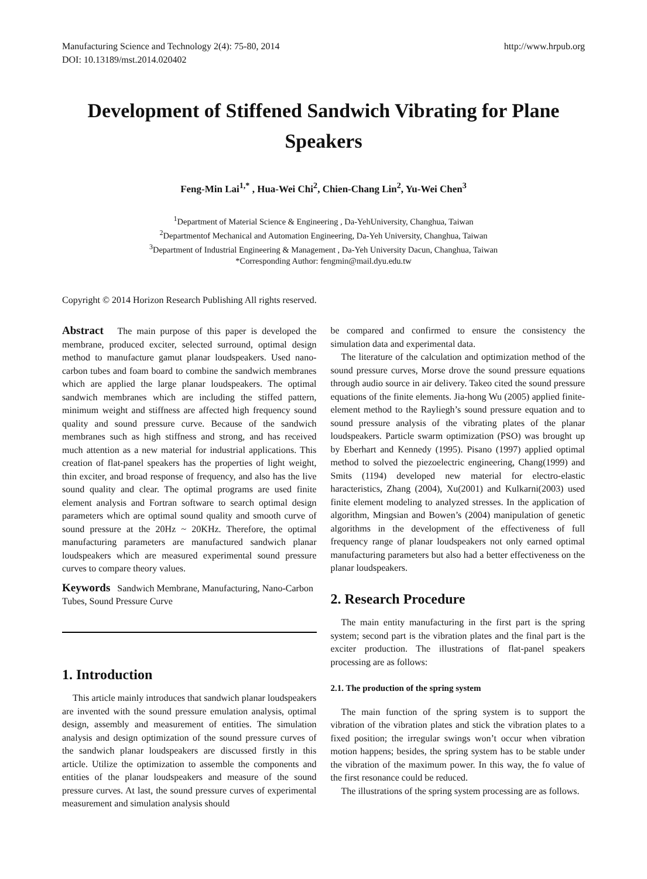Manufacturing Science and Technology 2(4): 75-80, 2014
DOI: 10.13189/mst.2014.020402
http://www.hrpub.org
Development of Stiffened Sandwich Vibrating for Plane Speakers
Feng-Min Lai<sup>1,*</sup> , Hua-Wei Chi<sup>2</sup>, Chien-Chang Lin<sup>2</sup>, Yu-Wei Chen<sup>3</sup>
<sup>1</sup> Department of Material Science & Engineering , Da-YehUniversity, Changhua, Taiwan
<sup>2</sup> Departmentof Mechanical and Automation Engineering, Da-Yeh University, Changhua, Taiwan
<sup>3</sup> Department of Industrial Engineering & Management , Da-Yeh University Dacun, Changhua, Taiwan
*Corresponding Author: fengmin@mail.dyu.edu.tw
Copyright © 2014 Horizon Research Publishing All rights reserved.
Abstract The main purpose of this paper is developed the membrane, produced exciter, selected surround, optimal design method to manufacture gamut planar loudspeakers. Used nano-carbon tubes and foam board to combine the sandwich membranes which are applied the large planar loudspeakers. The optimal sandwich membranes which are including the stiffed pattern, minimum weight and stiffness are affected high frequency sound quality and sound pressure curve. Because of the sandwich membranes such as high stiffness and strong, and has received much attention as a new material for industrial applications. This creation of flat-panel speakers has the properties of light weight, thin exciter, and broad response of frequency, and also has the live sound quality and clear. The optimal programs are used finite element analysis and Fortran software to search optimal design parameters which are optimal sound quality and smooth curve of sound pressure at the 20Hz ~ 20KHz. Therefore, the optimal manufacturing parameters are manufactured sandwich planar loudspeakers which are measured experimental sound pressure curves to compare theory values.
Keywords Sandwich Membrane, Manufacturing, Nano-Carbon Tubes, Sound Pressure Curve
1. Introduction
This article mainly introduces that sandwich planar loudspeakers are invented with the sound pressure emulation analysis, optimal design, assembly and measurement of entities. The simulation analysis and design optimization of the sound pressure curves of the sandwich planar loudspeakers are discussed firstly in this article. Utilize the optimization to assemble the components and entities of the planar loudspeakers and measure of the sound pressure curves. At last, the sound pressure curves of experimental measurement and simulation analysis should
be compared and confirmed to ensure the consistency the simulation data and experimental data.
The literature of the calculation and optimization method of the sound pressure curves, Morse drove the sound pressure equations through audio source in air delivery. Takeo cited the sound pressure equations of the finite elements. Jia-hong Wu (2005) applied finite-element method to the Rayliegh’s sound pressure equation and to sound pressure analysis of the vibrating plates of the planar loudspeakers. Particle swarm optimization (PSO) was brought up by Eberhart and Kennedy (1995). Pisano (1997) applied optimal method to solved the piezoelectric engineering, Chang(1999) and Smits (1194) developed new material for electro-elastic haracteristics, Zhang (2004), Xu(2001) and Kulkarni(2003) used finite element modeling to analyzed stresses. In the application of algorithm, Mingsian and Bowen’s (2004) manipulation of genetic algorithms in the development of the effectiveness of full frequency range of planar loudspeakers not only earned optimal manufacturing parameters but also had a better effectiveness on the planar loudspeakers.
2. Research Procedure
The main entity manufacturing in the first part is the spring system; second part is the vibration plates and the final part is the exciter production. The illustrations of flat-panel speakers processing are as follows:
2.1. The production of the spring system
The main function of the spring system is to support the vibration of the vibration plates and stick the vibration plates to a fixed position; the irregular swings won’t occur when vibration motion happens; besides, the spring system has to be stable under the vibration of the maximum power. In this way, the fo value of the first resonance could be reduced.
The illustrations of the spring system processing are as follows.